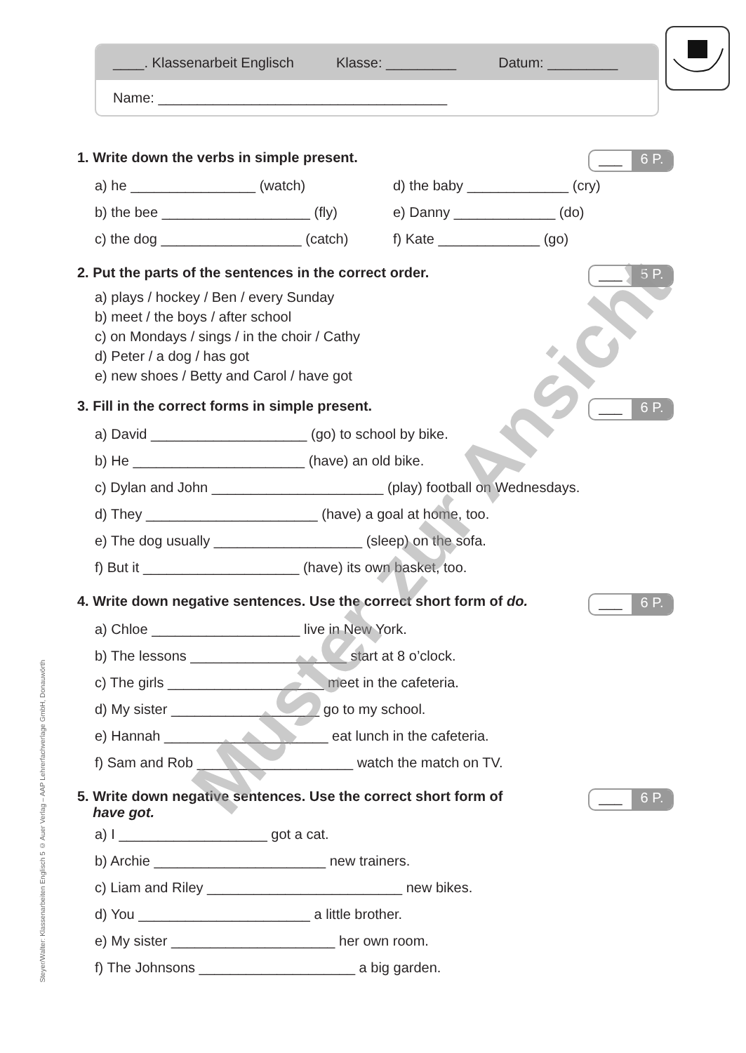____. Klassenarbeit Englisch Klasse: _________ Datum: _________
Name: _____________________________________
1. Write down the verbs in simple present.
___ 6 P.
a) he ________________ (watch)
d) the baby _____________ (cry)
b) the bee ___________________ (fly)
e) Danny _____________ (do)
c) the dog __________________ (catch)
f) Kate _____________ (go)
2. Put the parts of the sentences in the correct order.
___ 5 P.
a) plays / hockey / Ben / every Sunday
b) meet / the boys / after school
c) on Mondays / sings / in the choir / Cathy
d) Peter / a dog / has got
e) new shoes / Betty and Carol / have got
3. Fill in the correct forms in simple present.
___ 6 P.
a) David ____________________ (go) to school by bike.
b) He ______________________ (have) an old bike.
c) Dylan and John ______________________ (play) football on Wednesdays.
d) They ______________________ (have) a goal at home, too.
e) The dog usually ___________________ (sleep) on the sofa.
f) But it ____________________ (have) its own basket, too.
4. Write down negative sentences. Use the correct short form of do.
___ 6 P.
a) Chloe ___________________ live in New York.
b) The lessons ____________________ start at 8 o’clock.
c) The girls ____________________ meet in the cafeteria.
d) My sister ___________________ go to my school.
e) Hannah _____________________ eat lunch in the cafeteria.
f) Sam and Rob ____________________ watch the match on TV.
5. Write down negative sentences. Use the correct short form of
have got.
___ 6 P.
a) I ___________________ got a cat.
b) Archie ______________________ new trainers.
c) Liam and Riley _________________________ new bikes.
d) You ______________________ a little brother.
e) My sister _____________________ her own room.
f) The Johnsons ____________________ a big garden.
Steyer/Walter: Klassenarbeiten Englisch 5 © Auer Verlag – AAP Lehrerfachverlage GmbH, Donauwörth
Muster zur Ansicht